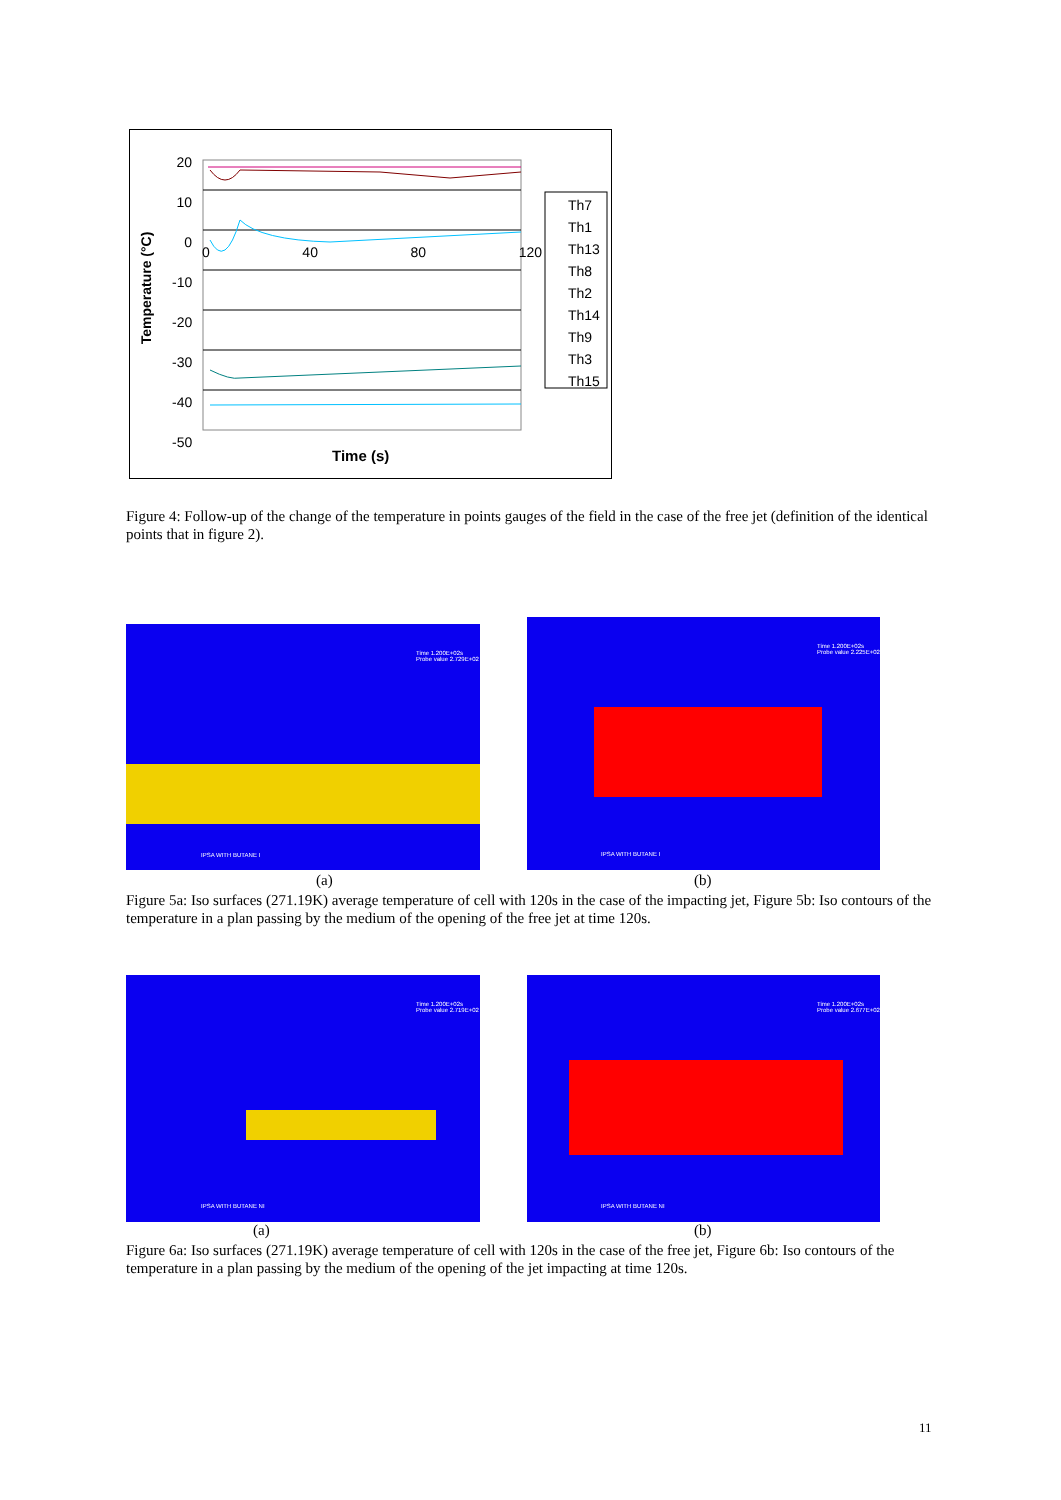20
10
0
-10
-20
-30
-40
-50
0 40 80 120
Th7
Th1
Th13
Th8
Th2
Th14
Th9
Th3
Th15
Temperature (°C)
Time (s)
Figure 4: Follow-up of the change of the temperature in points gauges of the field in the case of the free jet (definition of the identical points that in figure 2).
Time 1.200E+02s Probe value 2.729E+02
IPSA WITH BUTANE I
Time 1.200E+02s Probe value 2.225E+02
IPSA WITH BUTANE I
(a) (b)
Figure 5a: Iso surfaces (271.19K) average temperature of cell with 120s in the case of the impacting jet, Figure 5b: Iso contours of the temperature in a plan passing by the medium of the opening of the free jet at time 120s.
Time 1.200E+02s Probe value 2.719E+02
IPSA WITH BUTANE NI
Time 1.200E+02s Probe value 2.677E+02
IPSA WITH BUTANE NI
(a) (b)
Figure 6a: Iso surfaces (271.19K) average temperature of cell with 120s in the case of the free jet, Figure 6b: Iso contours of the temperature in a plan passing by the medium of the opening of the jet impacting at time 120s.
11